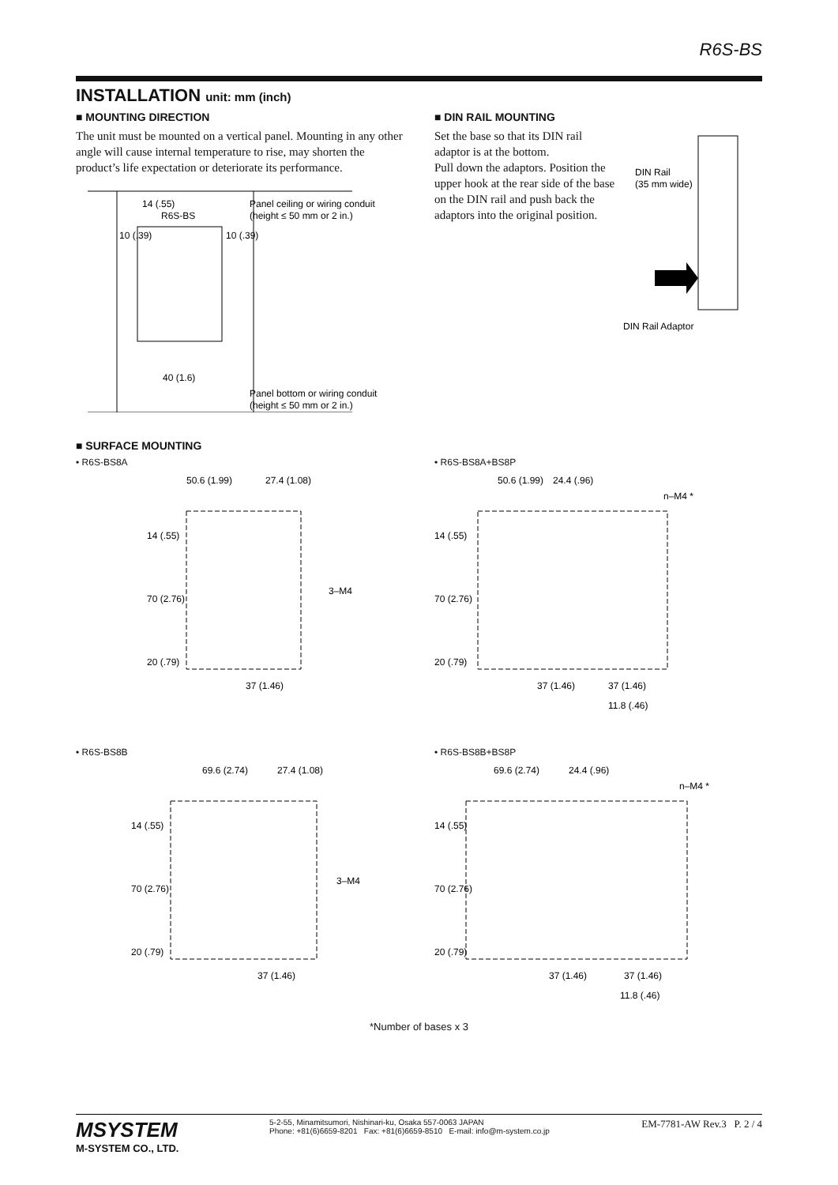R6S-BS
INSTALLATION unit: mm (inch)
■ MOUNTING DIRECTION
The unit must be mounted on a vertical panel. Mounting in any other angle will cause internal temperature to rise, may shorten the product’s life expectation or deteriorate its performance.
R6S-BS
14 (.55)
10 (.39)
10 (.39)
40 (1.6)
Panel ceiling or wiring conduit
(height ≤ 50 mm or 2 in.)
Panel bottom or wiring conduit
(height ≤ 50 mm or 2 in.)
■ DIN RAIL MOUNTING
Set the base so that its DIN rail adaptor is at the bottom.
Pull down the adaptors. Position the upper hook at the rear side of the base on the DIN rail and push back the adaptors into the original position.
DIN Rail
(35 mm wide)
DIN Rail Adaptor
■ SURFACE MOUNTING
• R6S-BS8A
50.6 (1.99)
27.4 (1.08)
14 (.55)
70 (2.76)
20 (.79)
3–M4
37 (1.46)
• R6S-BS8A+BS8P
50.6 (1.99)
24.4 (.96)
n–M4 *
14 (.55)
70 (2.76)
20 (.79)
37 (1.46)
37 (1.46)
11.8 (.46)
• R6S-BS8B
69.6 (2.74)
27.4 (1.08)
14 (.55)
70 (2.76)
20 (.79)
3–M4
37 (1.46)
• R6S-BS8B+BS8P
69.6 (2.74)
24.4 (.96)
n–M4 *
14 (.55)
70 (2.76)
20 (.79)
37 (1.46)
37 (1.46)
11.8 (.46)
*Number of bases x 3
MSYSTEM
M-SYSTEM CO., LTD.
5-2-55, Minamitsumori, Nishinari-ku, Osaka 557-0063 JAPAN
Phone: +81(6)6659-8201 Fax: +81(6)6659-8510 E-mail: info@m-system.co.jp
EM-7781-AW Rev.3 P. 2 / 4